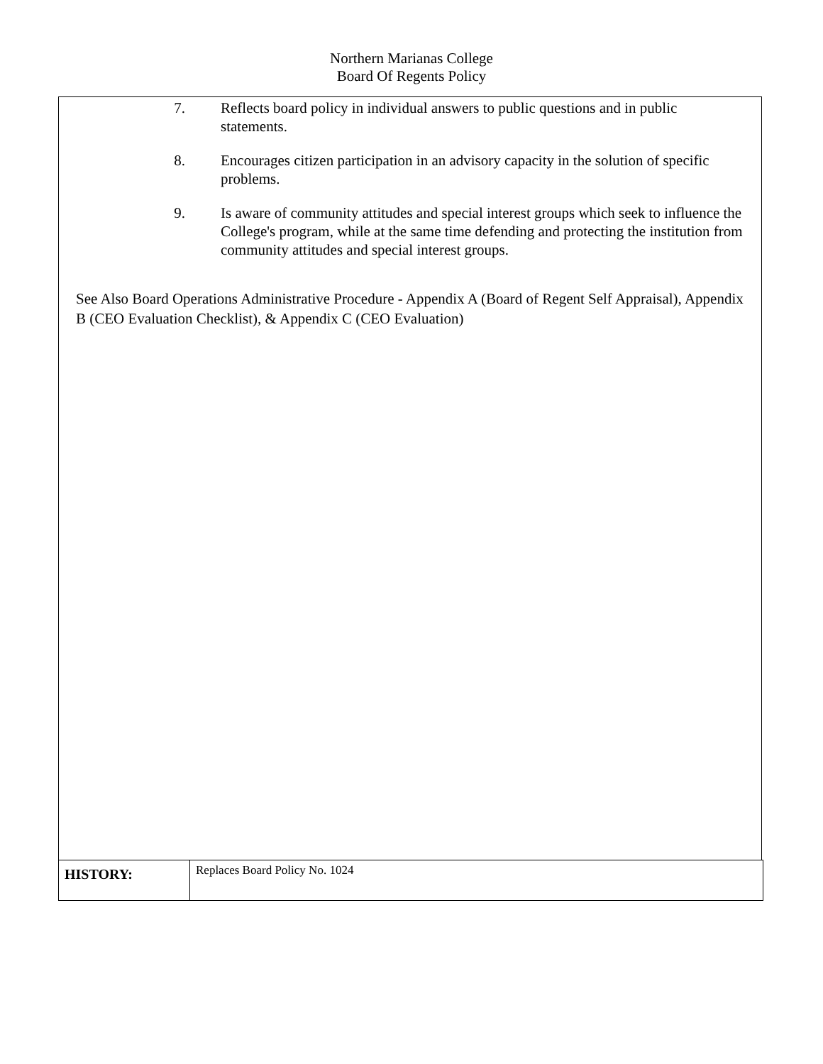Northern Marianas College
Board Of Regents Policy
7. Reflects board policy in individual answers to public questions and in public statements.
8. Encourages citizen participation in an advisory capacity in the solution of specific problems.
9. Is aware of community attitudes and special interest groups which seek to influence the College's program, while at the same time defending and protecting the institution from community attitudes and special interest groups.
See Also Board Operations Administrative Procedure - Appendix A (Board of Regent Self Appraisal), Appendix B (CEO Evaluation Checklist), & Appendix C (CEO Evaluation)
| HISTORY: | Replaces Board Policy No. 1024 |